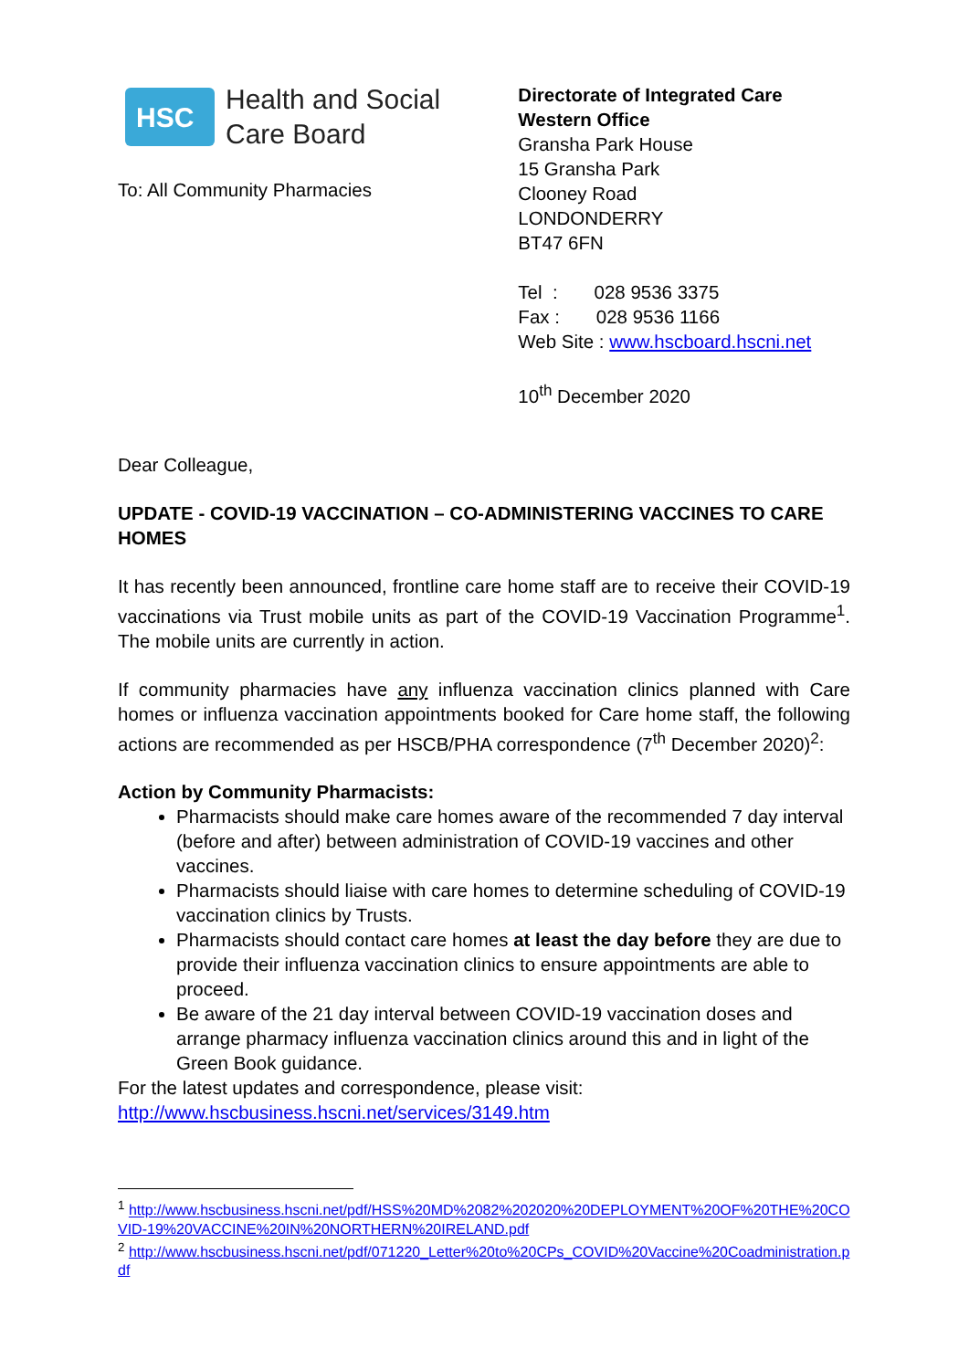HSC
Health and Social
Care Board
To: All Community Pharmacies
Directorate of Integrated Care
Western Office
Gransha Park House
15 Gransha Park
Clooney Road
LONDONDERRY
BT47 6FN
Tel : 028 9536 3375
Fax : 028 9536 1166
Web Site : www.hscboard.hscni.net
10<sup>th</sup> December 2020
Dear Colleague,
UPDATE - COVID-19 VACCINATION – CO-ADMINISTERING VACCINES TO CARE HOMES
It has recently been announced, frontline care home staff are to receive their COVID-19 vaccinations via Trust mobile units as part of the COVID-19 Vaccination Programme<sup>1</sup>. The mobile units are currently in action.
If community pharmacies have any influenza vaccination clinics planned with Care homes or influenza vaccination appointments booked for Care home staff, the following actions are recommended as per HSCB/PHA correspondence (7<sup>th</sup> December 2020)<sup>2</sup>:
Action by Community Pharmacists:
Pharmacists should make care homes aware of the recommended 7 day interval (before and after) between administration of COVID-19 vaccines and other vaccines.
Pharmacists should liaise with care homes to determine scheduling of COVID-19 vaccination clinics by Trusts.
Pharmacists should contact care homes at least the day before they are due to provide their influenza vaccination clinics to ensure appointments are able to proceed.
Be aware of the 21 day interval between COVID-19 vaccination doses and arrange pharmacy influenza vaccination clinics around this and in light of the Green Book guidance.
For the latest updates and correspondence, please visit:
http://www.hscbusiness.hscni.net/services/3149.htm
<sup>1</sup> http://www.hscbusiness.hscni.net/pdf/HSS%20MD%2082%202020%20DEPLOYMENT%20OF%20THE%20COVID-19%20VACCINE%20IN%20NORTHERN%20IRELAND.pdf
<sup>2</sup> http://www.hscbusiness.hscni.net/pdf/071220_Letter%20to%20CPs_COVID%20Vaccine%20Coadministration.pdf